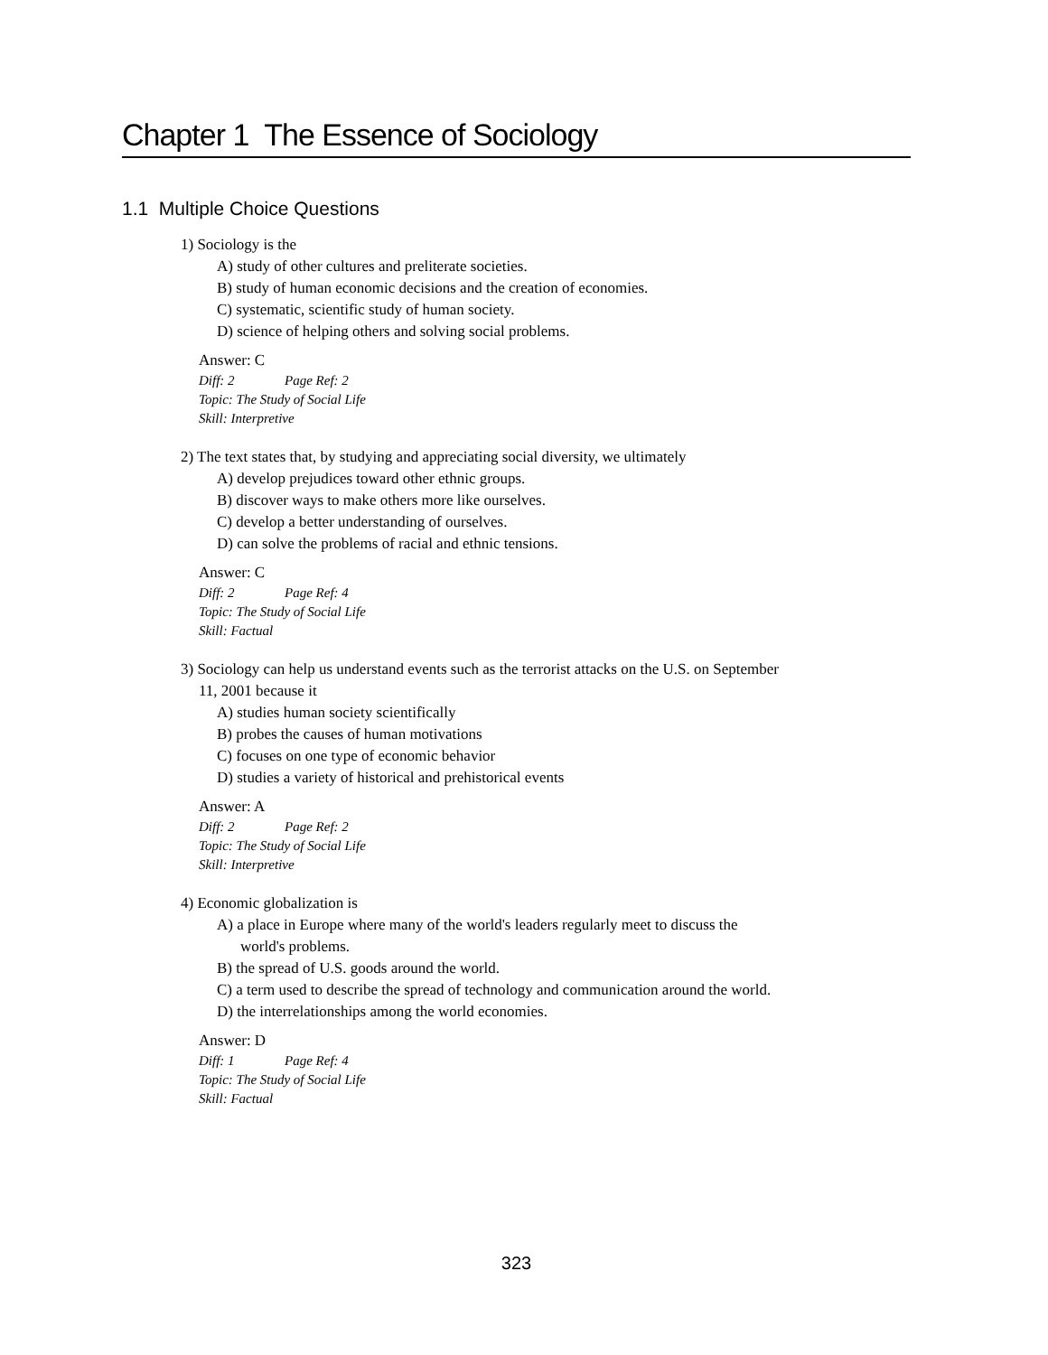Chapter 1 The Essence of Sociology
1.1 Multiple Choice Questions
1) Sociology is the
A) study of other cultures and preliterate societies.
B) study of human economic decisions and the creation of economies.
C) systematic, scientific study of human society.
D) science of helping others and solving social problems.
Answer: C
Diff: 2 Page Ref: 2
Topic: The Study of Social Life
Skill: Interpretive
2) The text states that, by studying and appreciating social diversity, we ultimately
A) develop prejudices toward other ethnic groups.
B) discover ways to make others more like ourselves.
C) develop a better understanding of ourselves.
D) can solve the problems of racial and ethnic tensions.
Answer: C
Diff: 2 Page Ref: 4
Topic: The Study of Social Life
Skill: Factual
3) Sociology can help us understand events such as the terrorist attacks on the U.S. on September
11, 2001 because it
A) studies human society scientifically
B) probes the causes of human motivations
C) focuses on one type of economic behavior
D) studies a variety of historical and prehistorical events
Answer: A
Diff: 2 Page Ref: 2
Topic: The Study of Social Life
Skill: Interpretive
4) Economic globalization is
A) a place in Europe where many of the world's leaders regularly meet to discuss the
world's problems.
B) the spread of U.S. goods around the world.
C) a term used to describe the spread of technology and communication around the world.
D) the interrelationships among the world economies.
Answer: D
Diff: 1 Page Ref: 4
Topic: The Study of Social Life
Skill: Factual
323